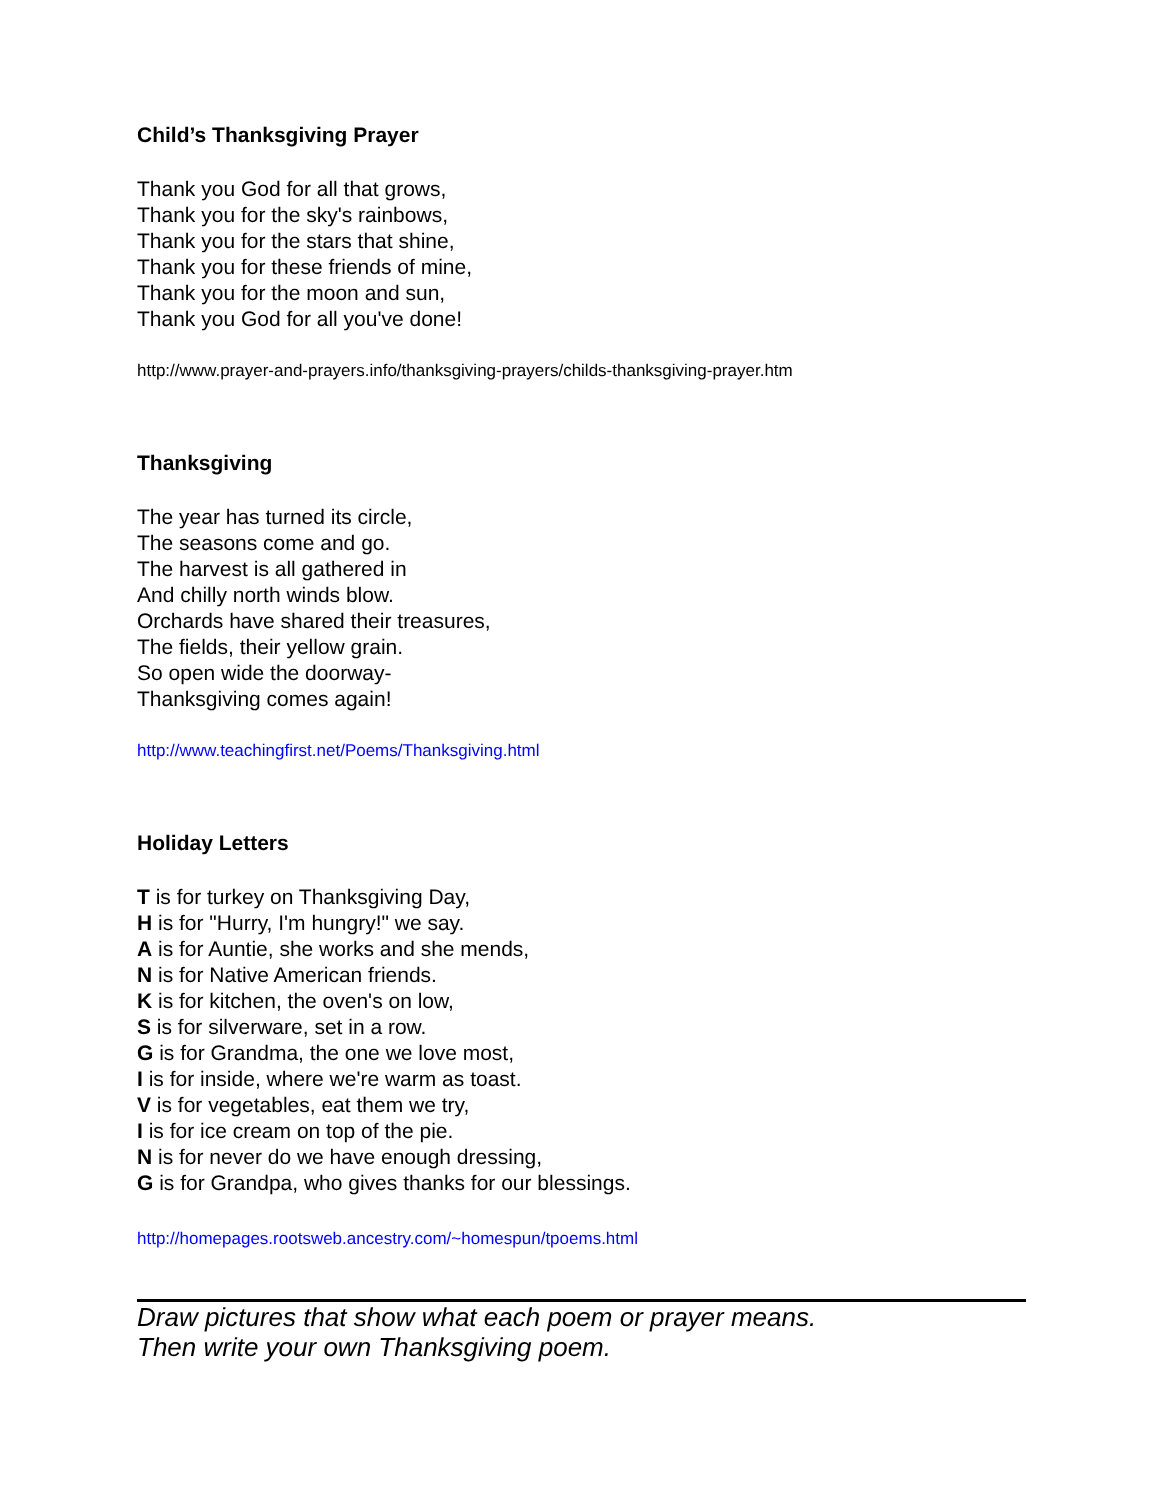Child’s Thanksgiving Prayer
Thank you God for all that grows,
Thank you for the sky's rainbows,
Thank you for the stars that shine,
Thank you for these friends of mine,
Thank you for the moon and sun,
Thank you God for all you've done!
http://www.prayer-and-prayers.info/thanksgiving-prayers/childs-thanksgiving-prayer.htm
Thanksgiving
The year has turned its circle,
The seasons come and go.
The harvest is all gathered in
And chilly north winds blow.
Orchards have shared their treasures,
The fields, their yellow grain.
So open wide the doorway-
Thanksgiving comes again!
http://www.teachingfirst.net/Poems/Thanksgiving.html
Holiday Letters
T is for turkey on Thanksgiving Day,
H is for "Hurry, I'm hungry!" we say.
A is for Auntie, she works and she mends,
N is for Native American friends.
K is for kitchen, the oven's on low,
S is for silverware, set in a row.
G is for Grandma, the one we love most,
I is for inside, where we're warm as toast.
V is for vegetables, eat them we try,
I is for ice cream on top of the pie.
N is for never do we have enough dressing,
G is for Grandpa, who gives thanks for our blessings.
http://homepages.rootsweb.ancestry.com/~homespun/tpoems.html
Draw pictures that show what each poem or prayer means.
Then write your own Thanksgiving poem.